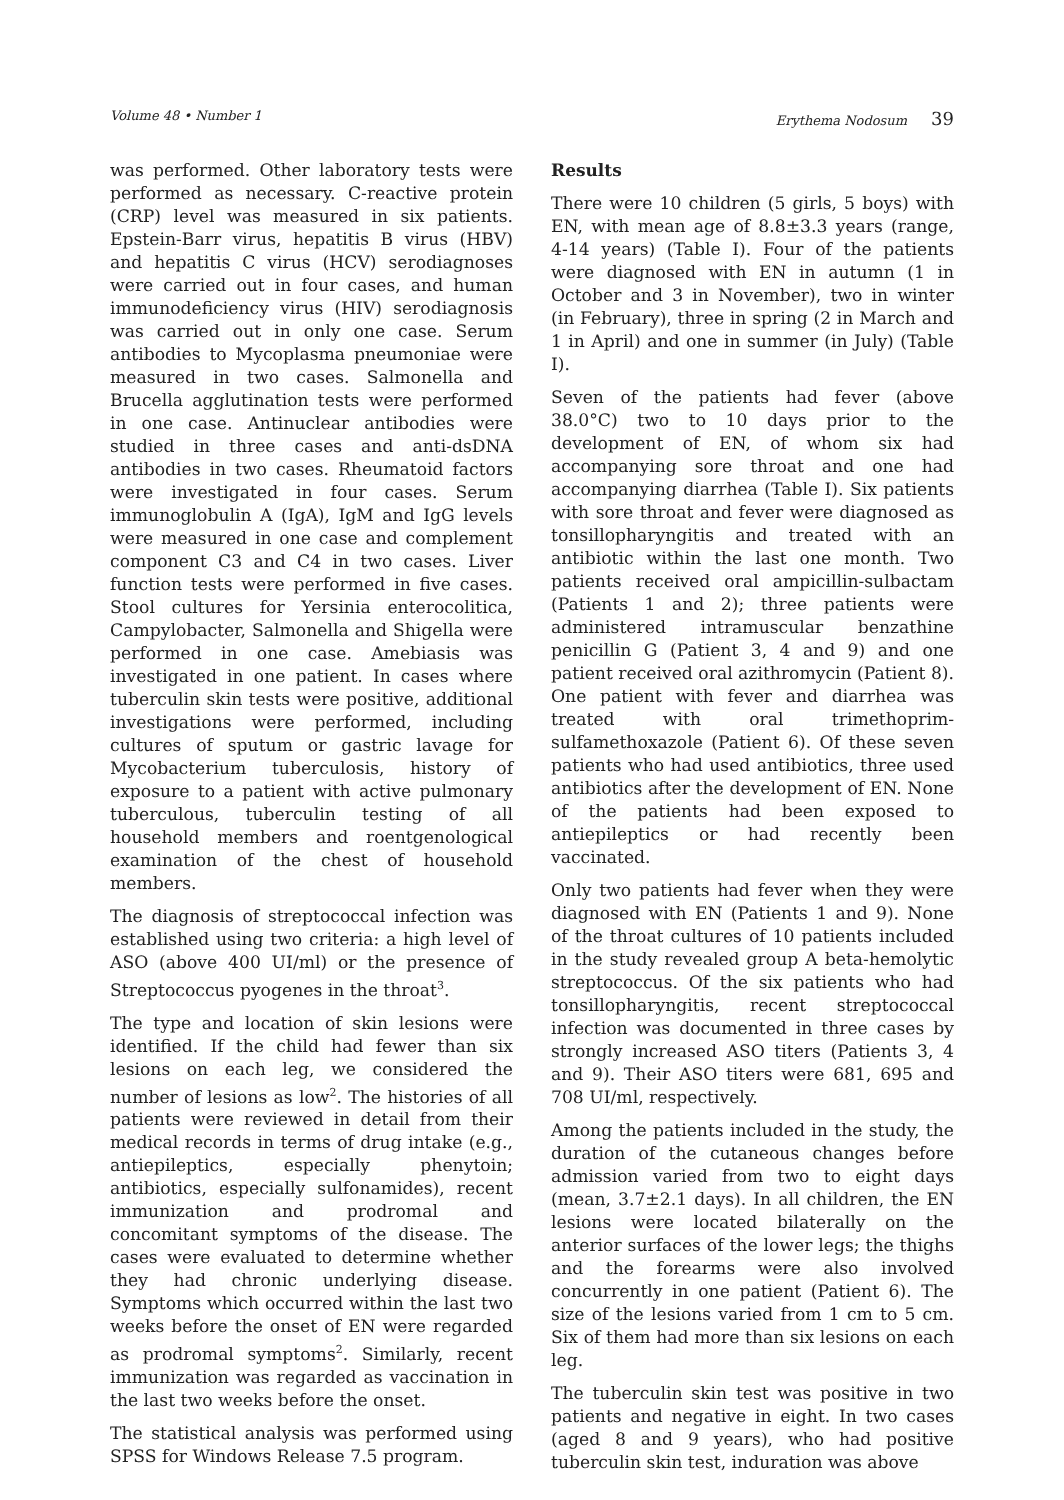Volume 48 • Number 1 Erythema Nodosum 39
was performed. Other laboratory tests were performed as necessary. C-reactive protein (CRP) level was measured in six patients. Epstein-Barr virus, hepatitis B virus (HBV) and hepatitis C virus (HCV) serodiagnoses were carried out in four cases, and human immunodeficiency virus (HIV) serodiagnosis was carried out in only one case. Serum antibodies to Mycoplasma pneumoniae were measured in two cases. Salmonella and Brucella agglutination tests were performed in one case. Antinuclear antibodies were studied in three cases and anti-dsDNA antibodies in two cases. Rheumatoid factors were investigated in four cases. Serum immunoglobulin A (IgA), IgM and IgG levels were measured in one case and complement component C3 and C4 in two cases. Liver function tests were performed in five cases. Stool cultures for Yersinia enterocolitica, Campylobacter, Salmonella and Shigella were performed in one case. Amebiasis was investigated in one patient. In cases where tuberculin skin tests were positive, additional investigations were performed, including cultures of sputum or gastric lavage for Mycobacterium tuberculosis, history of exposure to a patient with active pulmonary tuberculous, tuberculin testing of all household members and roentgenological examination of the chest of household members.
The diagnosis of streptococcal infection was established using two criteria: a high level of ASO (above 400 UI/ml) or the presence of Streptococcus pyogenes in the throat<sup>3</sup>.
The type and location of skin lesions were identified. If the child had fewer than six lesions on each leg, we considered the number of lesions as low<sup>2</sup>. The histories of all patients were reviewed in detail from their medical records in terms of drug intake (e.g., antiepileptics, especially phenytoin; antibiotics, especially sulfonamides), recent immunization and prodromal and concomitant symptoms of the disease. The cases were evaluated to determine whether they had chronic underlying disease. Symptoms which occurred within the last two weeks before the onset of EN were regarded as prodromal symptoms<sup>2</sup>. Similarly, recent immunization was regarded as vaccination in the last two weeks before the onset.
The statistical analysis was performed using SPSS for Windows Release 7.5 program.
Results
There were 10 children (5 girls, 5 boys) with EN, with mean age of 8.8±3.3 years (range, 4-14 years) (Table I). Four of the patients were diagnosed with EN in autumn (1 in October and 3 in November), two in winter (in February), three in spring (2 in March and 1 in April) and one in summer (in July) (Table I).
Seven of the patients had fever (above 38.0°C) two to 10 days prior to the development of EN, of whom six had accompanying sore throat and one had accompanying diarrhea (Table I). Six patients with sore throat and fever were diagnosed as tonsillopharyngitis and treated with an antibiotic within the last one month. Two patients received oral ampicillin-sulbactam (Patients 1 and 2); three patients were administered intramuscular benzathine penicillin G (Patient 3, 4 and 9) and one patient received oral azithromycin (Patient 8). One patient with fever and diarrhea was treated with oral trimethoprim-sulfamethoxazole (Patient 6). Of these seven patients who had used antibiotics, three used antibiotics after the development of EN. None of the patients had been exposed to antiepileptics or had recently been vaccinated.
Only two patients had fever when they were diagnosed with EN (Patients 1 and 9). None of the throat cultures of 10 patients included in the study revealed group A beta-hemolytic streptococcus. Of the six patients who had tonsillopharyngitis, recent streptococcal infection was documented in three cases by strongly increased ASO titers (Patients 3, 4 and 9). Their ASO titers were 681, 695 and 708 UI/ml, respectively.
Among the patients included in the study, the duration of the cutaneous changes before admission varied from two to eight days (mean, 3.7±2.1 days). In all children, the EN lesions were located bilaterally on the anterior surfaces of the lower legs; the thighs and the forearms were also involved concurrently in one patient (Patient 6). The size of the lesions varied from 1 cm to 5 cm. Six of them had more than six lesions on each leg.
The tuberculin skin test was positive in two patients and negative in eight. In two cases (aged 8 and 9 years), who had positive tuberculin skin test, induration was above